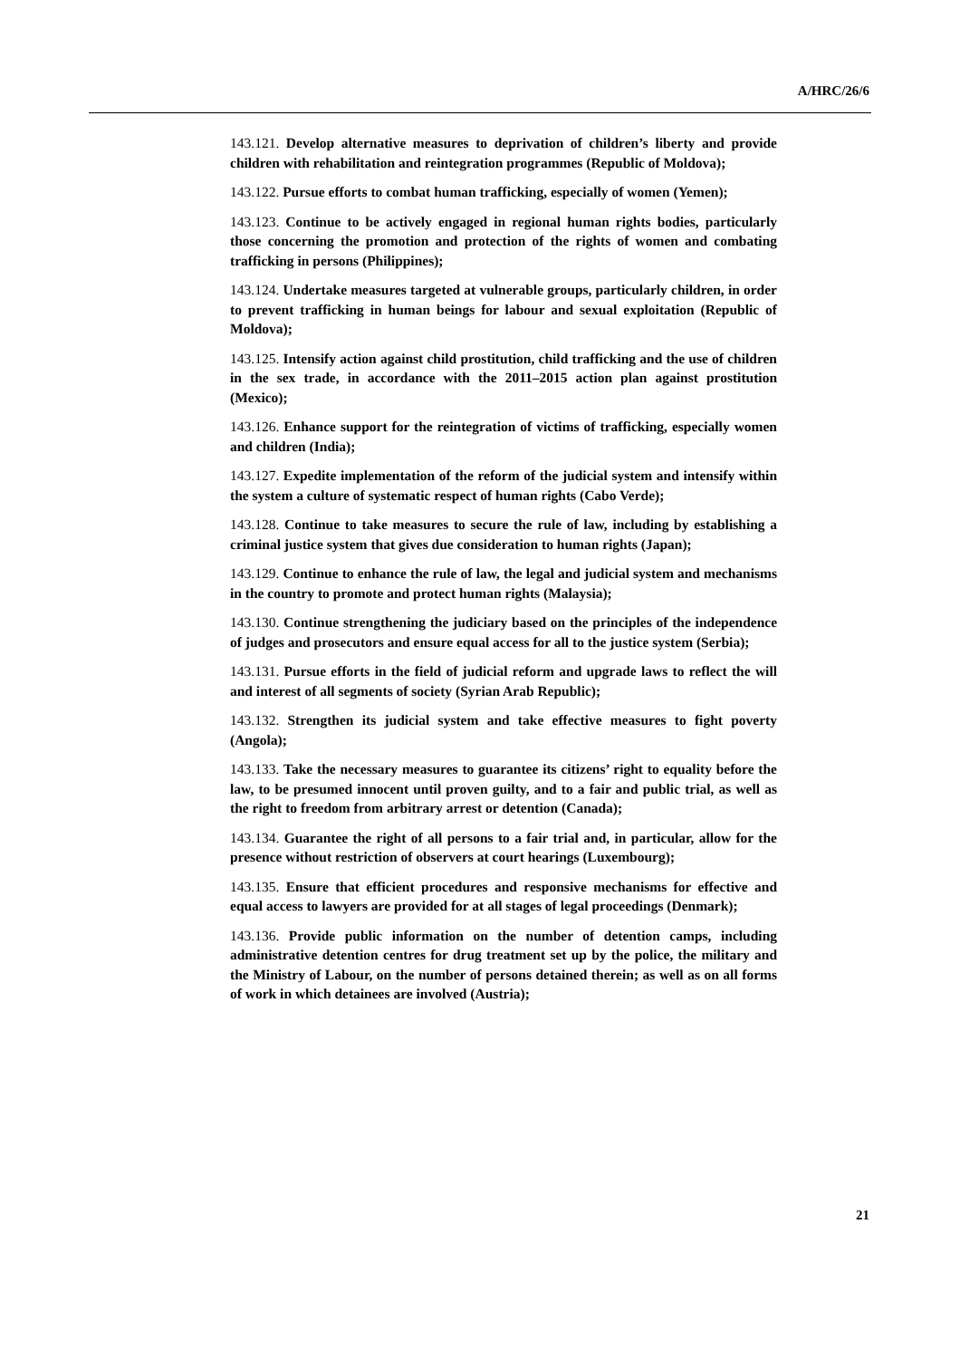A/HRC/26/6
143.121. Develop alternative measures to deprivation of children’s liberty and provide children with rehabilitation and reintegration programmes (Republic of Moldova);
143.122. Pursue efforts to combat human trafficking, especially of women (Yemen);
143.123. Continue to be actively engaged in regional human rights bodies, particularly those concerning the promotion and protection of the rights of women and combating trafficking in persons (Philippines);
143.124. Undertake measures targeted at vulnerable groups, particularly children, in order to prevent trafficking in human beings for labour and sexual exploitation (Republic of Moldova);
143.125. Intensify action against child prostitution, child trafficking and the use of children in the sex trade, in accordance with the 2011–2015 action plan against prostitution (Mexico);
143.126. Enhance support for the reintegration of victims of trafficking, especially women and children (India);
143.127. Expedite implementation of the reform of the judicial system and intensify within the system a culture of systematic respect of human rights (Cabo Verde);
143.128. Continue to take measures to secure the rule of law, including by establishing a criminal justice system that gives due consideration to human rights (Japan);
143.129. Continue to enhance the rule of law, the legal and judicial system and mechanisms in the country to promote and protect human rights (Malaysia);
143.130. Continue strengthening the judiciary based on the principles of the independence of judges and prosecutors and ensure equal access for all to the justice system (Serbia);
143.131. Pursue efforts in the field of judicial reform and upgrade laws to reflect the will and interest of all segments of society (Syrian Arab Republic);
143.132. Strengthen its judicial system and take effective measures to fight poverty (Angola);
143.133. Take the necessary measures to guarantee its citizens’ right to equality before the law, to be presumed innocent until proven guilty, and to a fair and public trial, as well as the right to freedom from arbitrary arrest or detention (Canada);
143.134. Guarantee the right of all persons to a fair trial and, in particular, allow for the presence without restriction of observers at court hearings (Luxembourg);
143.135. Ensure that efficient procedures and responsive mechanisms for effective and equal access to lawyers are provided for at all stages of legal proceedings (Denmark);
143.136. Provide public information on the number of detention camps, including administrative detention centres for drug treatment set up by the police, the military and the Ministry of Labour, on the number of persons detained therein; as well as on all forms of work in which detainees are involved (Austria);
21